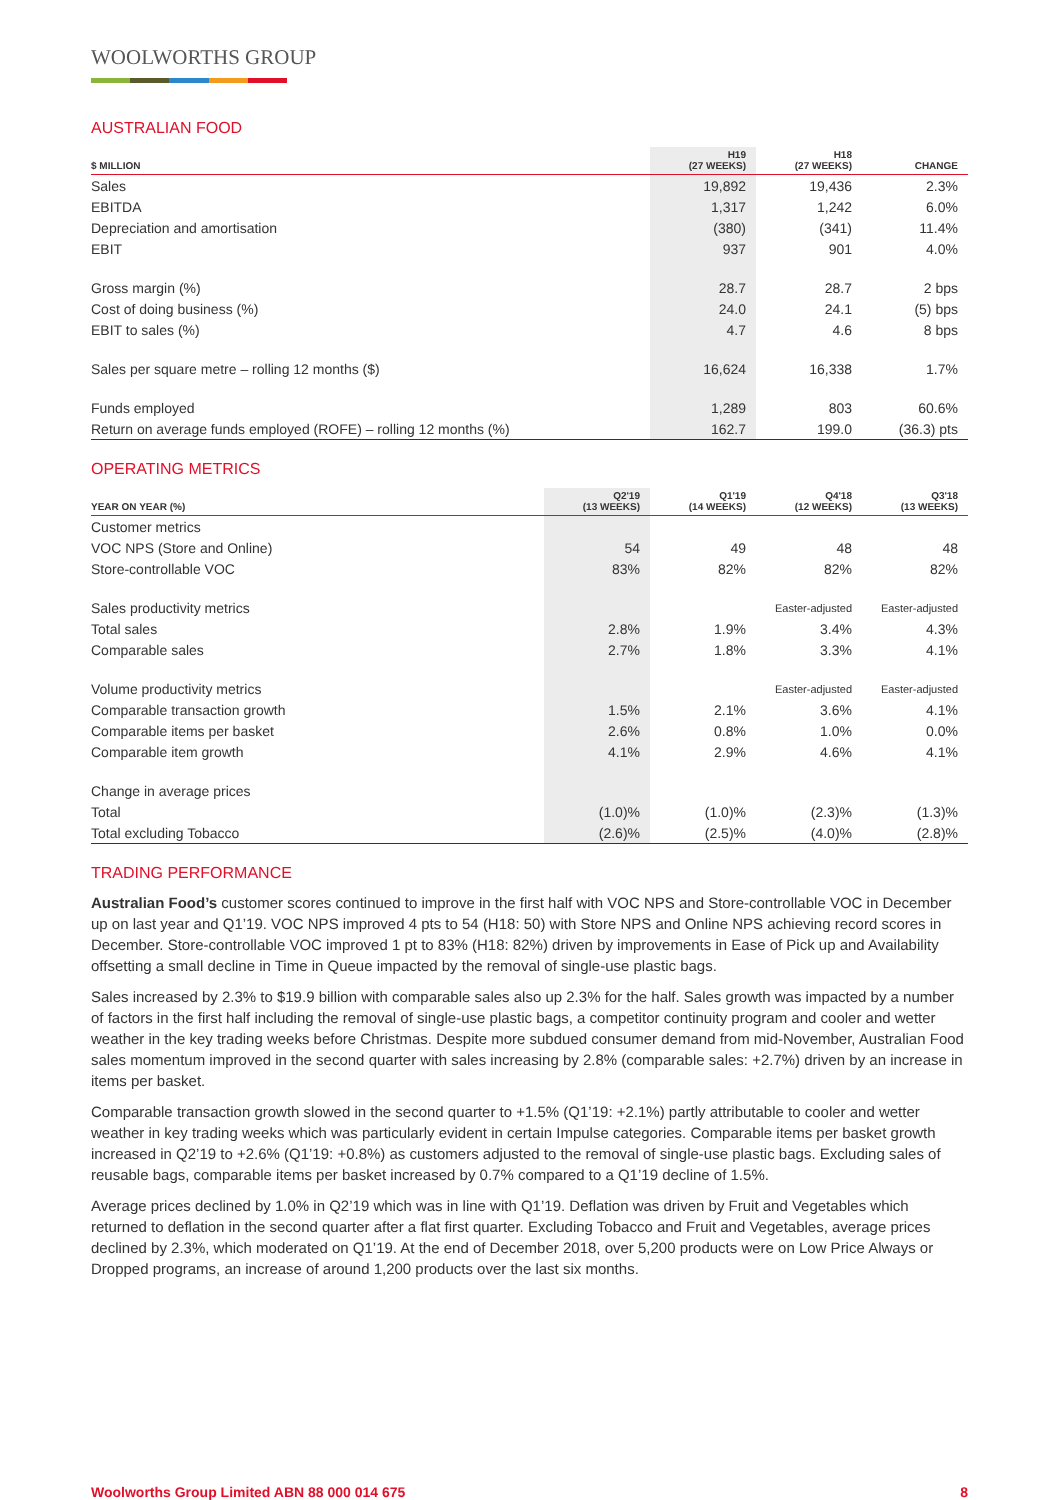WOOLWORTHS GROUP
AUSTRALIAN FOOD
| $ MILLION | H19 (27 WEEKS) | H18 (27 WEEKS) | CHANGE |
| --- | --- | --- | --- |
| Sales | 19,892 | 19,436 | 2.3% |
| EBITDA | 1,317 | 1,242 | 6.0% |
| Depreciation and amortisation | (380) | (341) | 11.4% |
| EBIT | 937 | 901 | 4.0% |
| Gross margin (%) | 28.7 | 28.7 | 2 bps |
| Cost of doing business (%) | 24.0 | 24.1 | (5) bps |
| EBIT to sales (%) | 4.7 | 4.6 | 8 bps |
| Sales per square metre – rolling 12 months ($) | 16,624 | 16,338 | 1.7% |
| Funds employed | 1,289 | 803 | 60.6% |
| Return on average funds employed (ROFE) – rolling 12 months (%) | 162.7 | 199.0 | (36.3) pts |
OPERATING METRICS
| YEAR ON YEAR (%) | Q2'19 (13 WEEKS) | Q1'19 (14 WEEKS) | Q4'18 (12 WEEKS) | Q3'18 (13 WEEKS) |
| --- | --- | --- | --- | --- |
| Customer metrics | | | | |
| VOC NPS (Store and Online) | 54 | 49 | 48 | 48 |
| Store-controllable VOC | 83% | 82% | 82% | 82% |
| Sales productivity metrics | | | Easter-adjusted | Easter-adjusted |
| Total sales | 2.8% | 1.9% | 3.4% | 4.3% |
| Comparable sales | 2.7% | 1.8% | 3.3% | 4.1% |
| Volume productivity metrics | | | Easter-adjusted | Easter-adjusted |
| Comparable transaction growth | 1.5% | 2.1% | 3.6% | 4.1% |
| Comparable items per basket | 2.6% | 0.8% | 1.0% | 0.0% |
| Comparable item growth | 4.1% | 2.9% | 4.6% | 4.1% |
| Change in average prices | | | | |
| Total | (1.0)% | (1.0)% | (2.3)% | (1.3)% |
| Total excluding Tobacco | (2.6)% | (2.5)% | (4.0)% | (2.8)% |
TRADING PERFORMANCE
Australian Food’s customer scores continued to improve in the first half with VOC NPS and Store-controllable VOC in December up on last year and Q1’19. VOC NPS improved 4 pts to 54 (H18: 50) with Store NPS and Online NPS achieving record scores in December. Store-controllable VOC improved 1 pt to 83% (H18: 82%) driven by improvements in Ease of Pick up and Availability offsetting a small decline in Time in Queue impacted by the removal of single-use plastic bags.
Sales increased by 2.3% to $19.9 billion with comparable sales also up 2.3% for the half. Sales growth was impacted by a number of factors in the first half including the removal of single-use plastic bags, a competitor continuity program and cooler and wetter weather in the key trading weeks before Christmas. Despite more subdued consumer demand from mid-November, Australian Food sales momentum improved in the second quarter with sales increasing by 2.8% (comparable sales: +2.7%) driven by an increase in items per basket.
Comparable transaction growth slowed in the second quarter to +1.5% (Q1’19: +2.1%) partly attributable to cooler and wetter weather in key trading weeks which was particularly evident in certain Impulse categories. Comparable items per basket growth increased in Q2’19 to +2.6% (Q1’19: +0.8%) as customers adjusted to the removal of single-use plastic bags. Excluding sales of reusable bags, comparable items per basket increased by 0.7% compared to a Q1’19 decline of 1.5%.
Average prices declined by 1.0% in Q2’19 which was in line with Q1’19. Deflation was driven by Fruit and Vegetables which returned to deflation in the second quarter after a flat first quarter. Excluding Tobacco and Fruit and Vegetables, average prices declined by 2.3%, which moderated on Q1’19. At the end of December 2018, over 5,200 products were on Low Price Always or Dropped programs, an increase of around 1,200 products over the last six months.
Woolworths Group Limited ABN 88 000 014 675 8